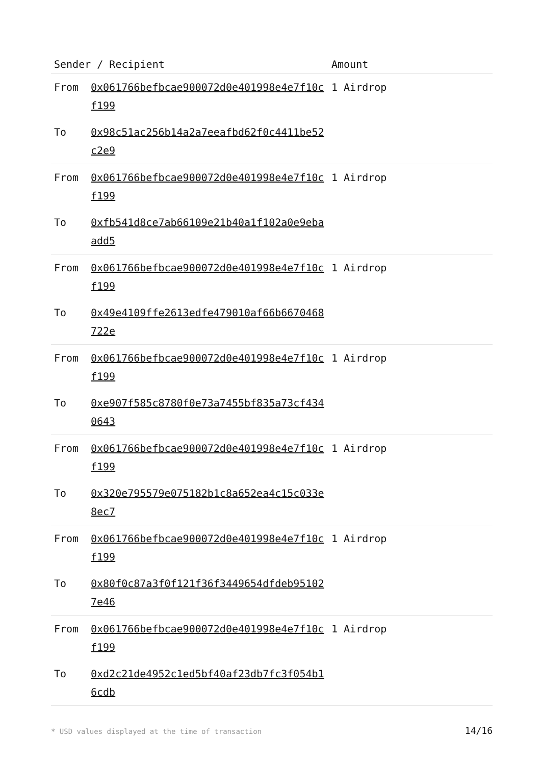| Sender / Recipient | | Amount |
| --- | --- | --- |
| From | 0x061766befbcae900072d0e401998e4e7f10cf199 | 1 Airdrop |
| To | 0x98c51ac256b14a2a7eeafbd62f0c4411be52c2e9 | |
| From | 0x061766befbcae900072d0e401998e4e7f10cf199 | 1 Airdrop |
| To | 0xfb541d8ce7ab66109e21b40a1f102a0e9ebaadd5 | |
| From | 0x061766befbcae900072d0e401998e4e7f10cf199 | 1 Airdrop |
| To | 0x49e4109ffe2613edfe479010af66b6670468722e | |
| From | 0x061766befbcae900072d0e401998e4e7f10cf199 | 1 Airdrop |
| To | 0xe907f585c8780f0e73a7455bf835a73cf4340643 | |
| From | 0x061766befbcae900072d0e401998e4e7f10cf199 | 1 Airdrop |
| To | 0x320e795579e075182b1c8a652ea4c15c033e8ec7 | |
| From | 0x061766befbcae900072d0e401998e4e7f10cf199 | 1 Airdrop |
| To | 0x80f0c87a3f0f121f36f3449654dfdeb951027e46 | |
| From | 0x061766befbcae900072d0e401998e4e7f10cf199 | 1 Airdrop |
| To | 0xd2c21de4952c1ed5bf40af23db7fc3f054b16cdb | |
* USD values displayed at the time of transaction 14/16